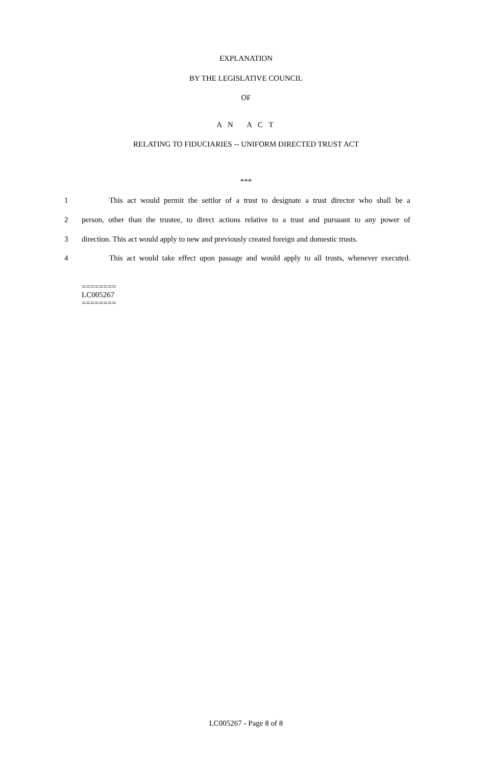EXPLANATION
BY THE LEGISLATIVE COUNCIL
OF
A N A C T
RELATING TO FIDUCIARIES -- UNIFORM DIRECTED TRUST ACT
***
1 This act would permit the settlor of a trust to designate a trust director who shall be a
2 person, other than the trustee, to direct actions relative to a trust and pursuant to any power of
3 direction. This act would apply to new and previously created foreign and domestic trusts.
4 This act would take effect upon passage and would apply to all trusts, whenever executed.
========
LC005267
========
LC005267 - Page 8 of 8